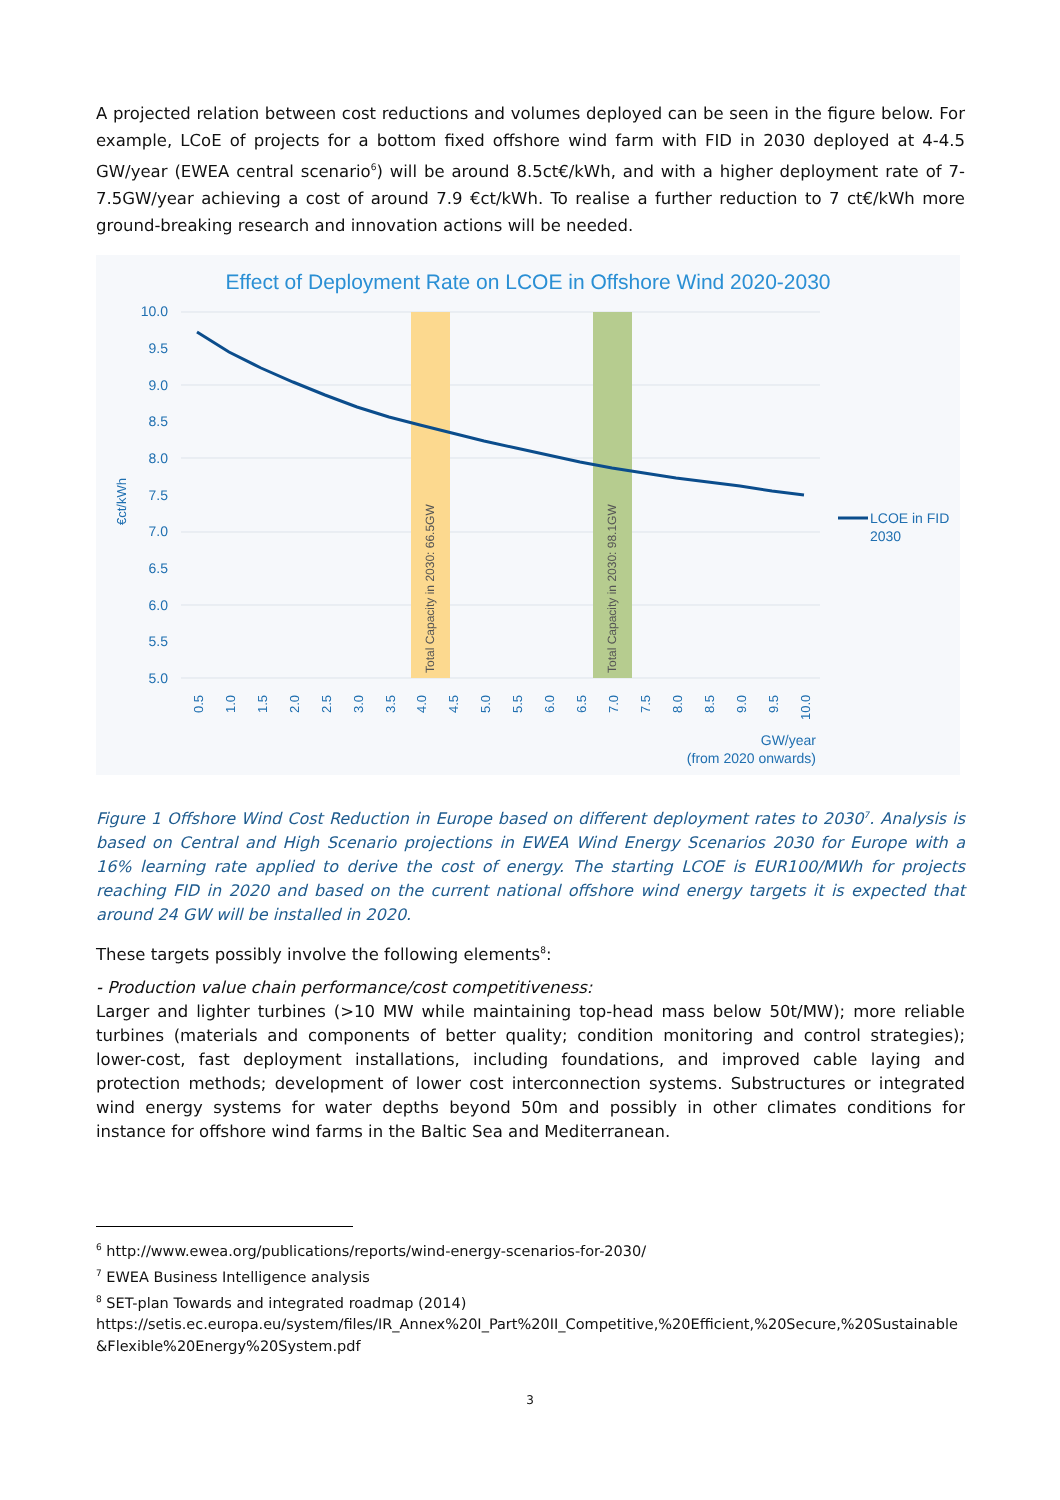A projected relation between cost reductions and volumes deployed can be seen in the figure below. For example, LCoE of projects for a bottom fixed offshore wind farm with FID in 2030 deployed at 4-4.5 GW/year (EWEA central scenario<sup>6</sup>) will be around 8.5ct€/kWh, and with a higher deployment rate of 7-7.5GW/year achieving a cost of around 7.9 €ct/kWh. To realise a further reduction to 7 ct€/kWh more ground-breaking research and innovation actions will be needed.
Effect of Deployment Rate on LCOE in Offshore Wind 2020-2030
10.0
9.5
9.0
8.5
8.0
7.5
7.0
6.5
6.0
5.5
5.0
Total Capacity in 2030: 66.5GW
Total Capacity in 2030: 98.1GW
€ct/kWh
LCOE in FID
2030
0.5
1.0
1.5
2.0
2.5
3.0
3.5
4.0
4.5
5.0
5.5
6.0
6.5
7.0
7.5
8.0
8.5
9.0
9.5
10.0
GW/year
(from 2020 onwards)
Figure 1 Offshore Wind Cost Reduction in Europe based on different deployment rates to 2030<sup>7</sup>. Analysis is based on Central and High Scenario projections in EWEA Wind Energy Scenarios 2030 for Europe with a 16% learning rate applied to derive the cost of energy. The starting LCOE is EUR100/MWh for projects reaching FID in 2020 and based on the current national offshore wind energy targets it is expected that around 24 GW will be installed in 2020.
These targets possibly involve the following elements<sup>8</sup>:
- Production value chain performance/cost competitiveness:
Larger and lighter turbines (>10 MW while maintaining top-head mass below 50t/MW); more reliable turbines (materials and components of better quality; condition monitoring and control strategies); lower-cost, fast deployment installations, including foundations, and improved cable laying and protection methods; development of lower cost interconnection systems. Substructures or integrated wind energy systems for water depths beyond 50m and possibly in other climates conditions for instance for offshore wind farms in the Baltic Sea and Mediterranean.
<sup>6</sup> http://www.ewea.org/publications/reports/wind-energy-scenarios-for-2030/
<sup>7</sup> EWEA Business Intelligence analysis
<sup>8</sup> SET-plan Towards and integrated roadmap (2014)
https://setis.ec.europa.eu/system/files/IR_Annex%20I_Part%20II_Competitive,%20Efficient,%20Secure,%20Sustainable &Flexible%20Energy%20System.pdf
3